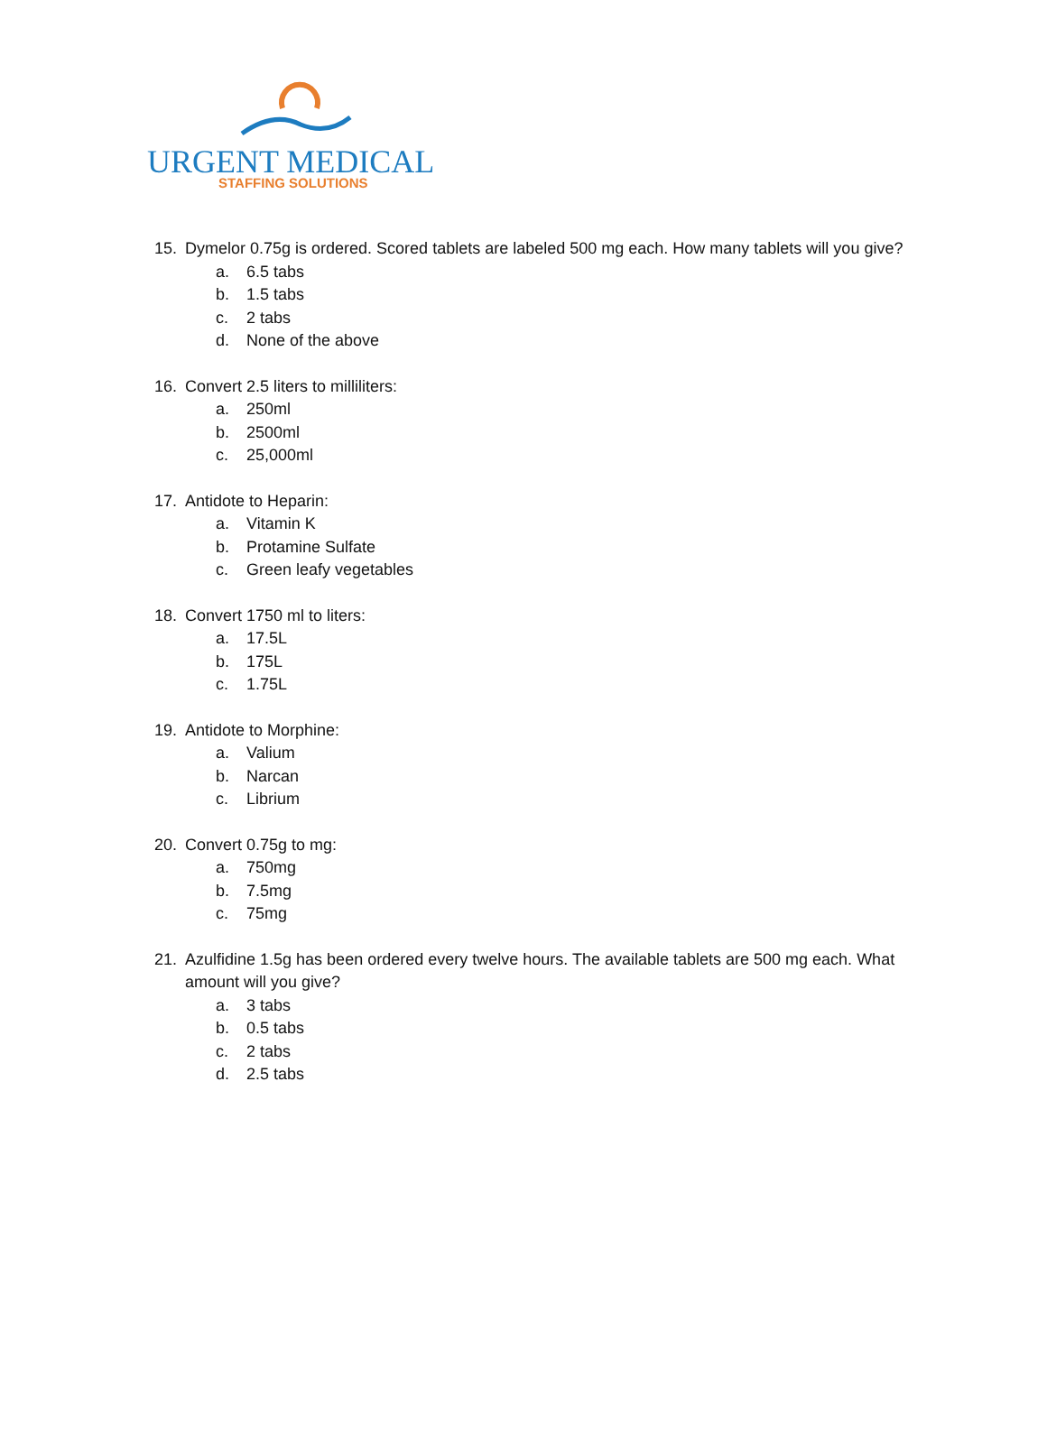URGENT MEDICAL
STAFFING SOLUTIONS
15. Dymelor 0.75g is ordered. Scored tablets are labeled 500 mg each. How many tablets will you give?
a. 6.5 tabs
b. 1.5 tabs
c. 2 tabs
d. None of the above
16. Convert 2.5 liters to milliliters:
a. 250ml
b. 2500ml
c. 25,000ml
17. Antidote to Heparin:
a. Vitamin K
b. Protamine Sulfate
c. Green leafy vegetables
18. Convert 1750 ml to liters:
a. 17.5L
b. 175L
c. 1.75L
19. Antidote to Morphine:
a. Valium
b. Narcan
c. Librium
20. Convert 0.75g to mg:
a. 750mg
b. 7.5mg
c. 75mg
21. Azulfidine 1.5g has been ordered every twelve hours. The available tablets are 500 mg each. What amount will you give?
a. 3 tabs
b. 0.5 tabs
c. 2 tabs
d. 2.5 tabs